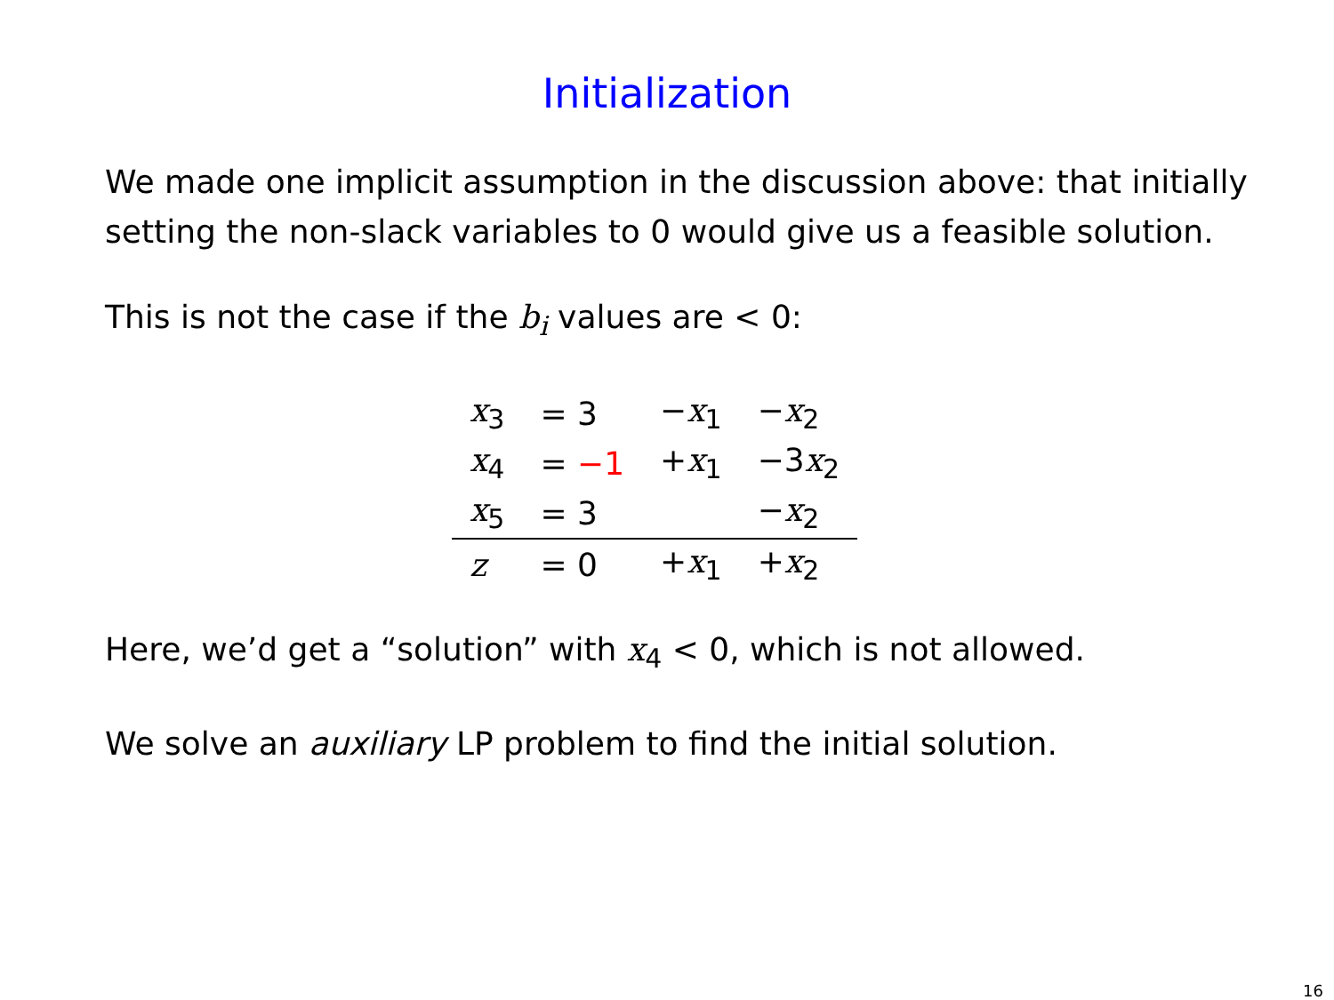Initialization
We made one implicit assumption in the discussion above: that initially setting the non-slack variables to 0 would give us a feasible solution.
This is not the case if the b<sub>i</sub> values are < 0:
| x<sub>3</sub> | = 3 | − x<sub>1</sub> | − x<sub>2</sub> |
| x<sub>4</sub> | = −1 | + x<sub>1</sub> | −3 x<sub>2</sub> |
| x<sub>5</sub> | = 3 | | − x<sub>2</sub> |
| z | = 0 | + x<sub>1</sub> | + x<sub>2</sub> |
Here, we’d get a “solution” with x<sub>4</sub> < 0, which is not allowed.
We solve an auxiliary LP problem to find the initial solution.
16